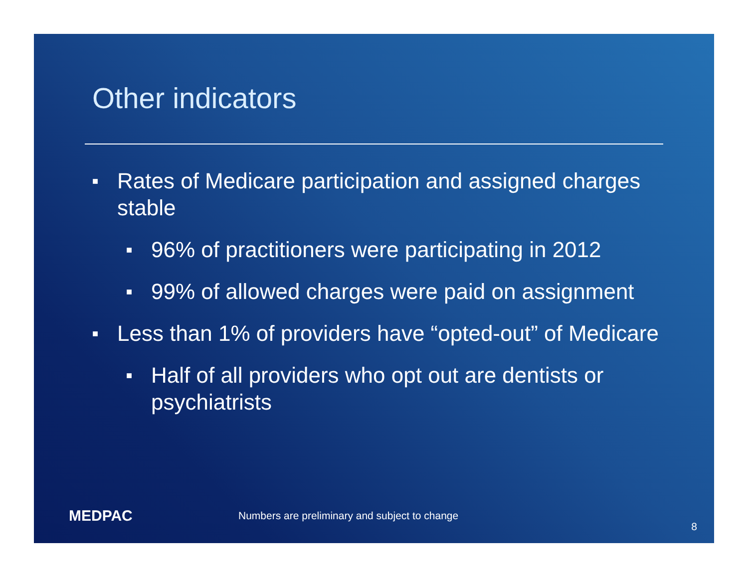Other indicators
■ Rates of Medicare participation and assigned charges stable
■ 96% of practitioners were participating in 2012
■ 99% of allowed charges were paid on assignment
■ Less than 1% of providers have “opted-out” of Medicare
■ Half of all providers who opt out are dentists or psychiatrists
MEDPAC Numbers are preliminary and subject to change 8